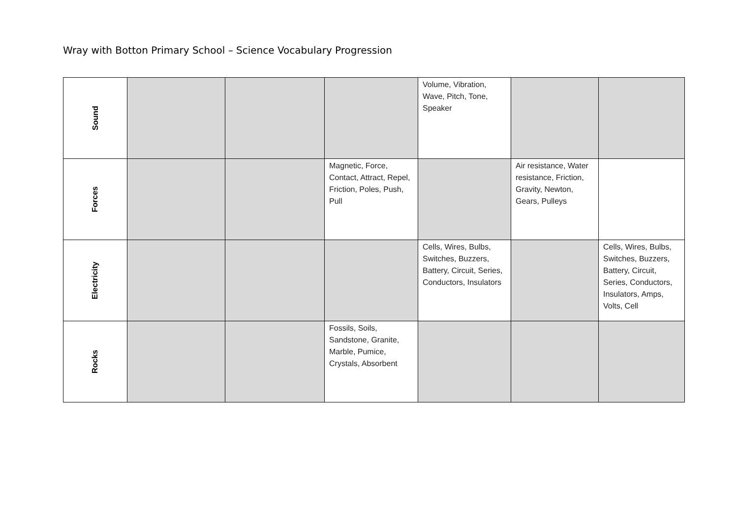Wray with Botton Primary School – Science Vocabulary Progression
| Sound | | | | Volume, Vibration, Wave, Pitch, Tone, Speaker | | |
| Forces | | | Magnetic, Force, Contact, Attract, Repel, Friction, Poles, Push, Pull | | Air resistance, Water resistance, Friction, Gravity, Newton, Gears, Pulleys | |
| Electricity | | | | Cells, Wires, Bulbs, Switches, Buzzers, Battery, Circuit, Series, Conductors, Insulators | | Cells, Wires, Bulbs, Switches, Buzzers, Battery, Circuit, Series, Conductors, Insulators, Amps, Volts, Cell |
| Rocks | | | Fossils, Soils, Sandstone, Granite, Marble, Pumice, Crystals, Absorbent | | | |